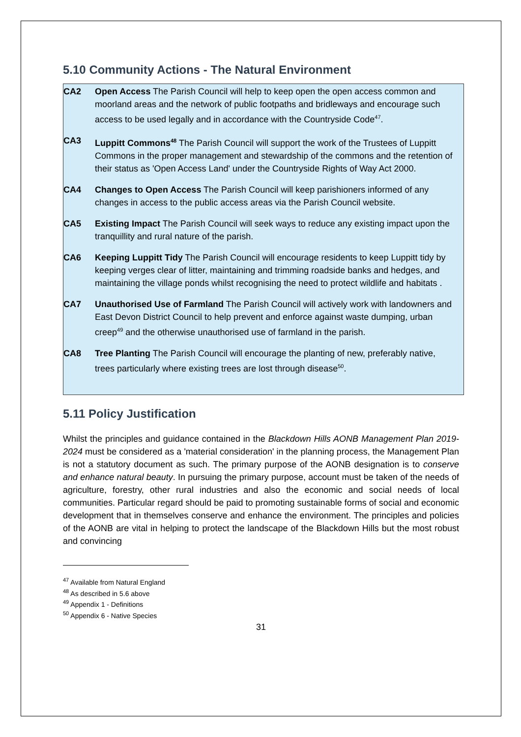5.10 Community Actions - The Natural Environment
CA2 Open Access The Parish Council will help to keep open the open access common and moorland areas and the network of public footpaths and bridleways and encourage such access to be used legally and in accordance with the Countryside Code<sup>47</sup>.
CA3 Luppitt Commons<sup>48</sup> The Parish Council will support the work of the Trustees of Luppitt Commons in the proper management and stewardship of the commons and the retention of their status as 'Open Access Land' under the Countryside Rights of Way Act 2000.
CA4 Changes to Open Access The Parish Council will keep parishioners informed of any changes in access to the public access areas via the Parish Council website.
CA5 Existing Impact The Parish Council will seek ways to reduce any existing impact upon the tranquillity and rural nature of the parish.
CA6 Keeping Luppitt Tidy The Parish Council will encourage residents to keep Luppitt tidy by keeping verges clear of litter, maintaining and trimming roadside banks and hedges, and maintaining the village ponds whilst recognising the need to protect wildlife and habitats .
CA7 Unauthorised Use of Farmland The Parish Council will actively work with landowners and East Devon District Council to help prevent and enforce against waste dumping, urban creep<sup>49</sup> and the otherwise unauthorised use of farmland in the parish.
CA8 Tree Planting The Parish Council will encourage the planting of new, preferably native, trees particularly where existing trees are lost through disease<sup>50</sup>.
5.11 Policy Justification
Whilst the principles and guidance contained in the Blackdown Hills AONB Management Plan 2019-2024 must be considered as a 'material consideration' in the planning process, the Management Plan is not a statutory document as such. The primary purpose of the AONB designation is to conserve and enhance natural beauty. In pursuing the primary purpose, account must be taken of the needs of agriculture, forestry, other rural industries and also the economic and social needs of local communities. Particular regard should be paid to promoting sustainable forms of social and economic development that in themselves conserve and enhance the environment. The principles and policies of the AONB are vital in helping to protect the landscape of the Blackdown Hills but the most robust and convincing
<sup>47</sup> Available from Natural England
<sup>48</sup> As described in 5.6 above
<sup>49</sup> Appendix 1 - Definitions
<sup>50</sup> Appendix 6 - Native Species
31